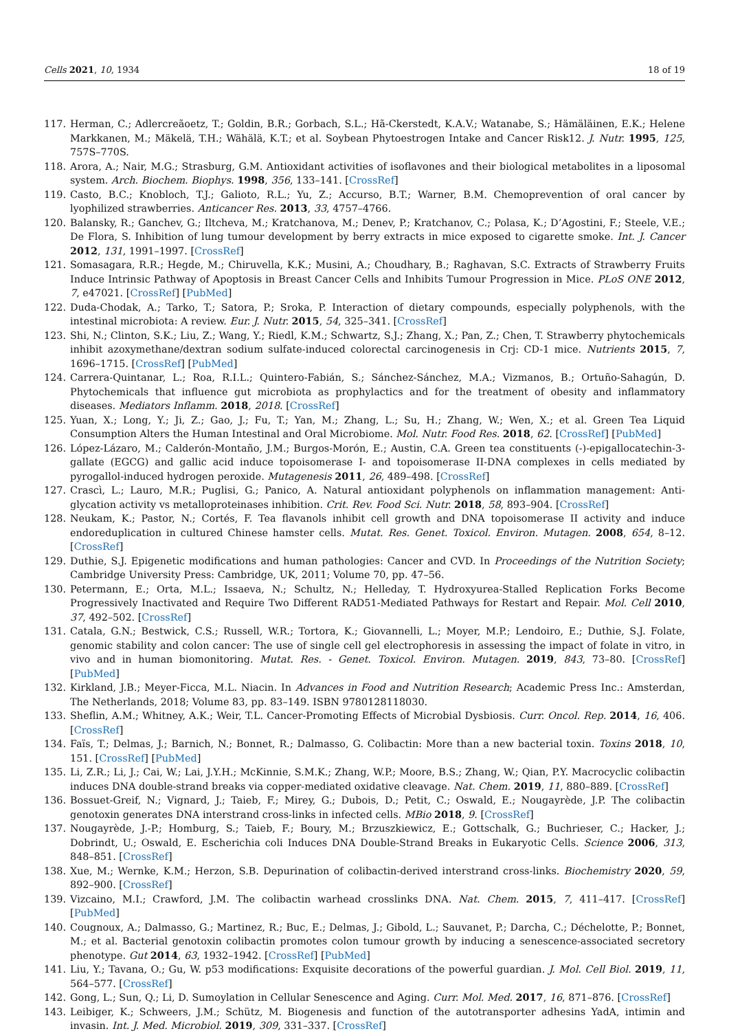Cells 2021, 10, 1934 18 of 19
117. Herman, C.; Adlercreãoetz, T.; Goldin, B.R.; Gorbach, S.L.; Hã-Ckerstedt, K.A.V.; Watanabe, S.; Hämäläinen, E.K.; Helene Markkanen, M.; Mäkelä, T.H.; Wähälä, K.T.; et al. Soybean Phytoestrogen Intake and Cancer Risk12. J. Nutr. 1995, 125, 757S–770S.
118. Arora, A.; Nair, M.G.; Strasburg, G.M. Antioxidant activities of isoflavones and their biological metabolites in a liposomal system. Arch. Biochem. Biophys. 1998, 356, 133–141. [CrossRef]
119. Casto, B.C.; Knobloch, T.J.; Galioto, R.L.; Yu, Z.; Accurso, B.T.; Warner, B.M. Chemoprevention of oral cancer by lyophilized strawberries. Anticancer Res. 2013, 33, 4757–4766.
120. Balansky, R.; Ganchev, G.; Iltcheva, M.; Kratchanova, M.; Denev, P.; Kratchanov, C.; Polasa, K.; D’Agostini, F.; Steele, V.E.; De Flora, S. Inhibition of lung tumour development by berry extracts in mice exposed to cigarette smoke. Int. J. Cancer 2012, 131, 1991–1997. [CrossRef]
121. Somasagara, R.R.; Hegde, M.; Chiruvella, K.K.; Musini, A.; Choudhary, B.; Raghavan, S.C. Extracts of Strawberry Fruits Induce Intrinsic Pathway of Apoptosis in Breast Cancer Cells and Inhibits Tumour Progression in Mice. PLoS ONE 2012, 7, e47021. [CrossRef] [PubMed]
122. Duda-Chodak, A.; Tarko, T.; Satora, P.; Sroka, P. Interaction of dietary compounds, especially polyphenols, with the intestinal microbiota: A review. Eur. J. Nutr. 2015, 54, 325–341. [CrossRef]
123. Shi, N.; Clinton, S.K.; Liu, Z.; Wang, Y.; Riedl, K.M.; Schwartz, S.J.; Zhang, X.; Pan, Z.; Chen, T. Strawberry phytochemicals inhibit azoxymethane/dextran sodium sulfate-induced colorectal carcinogenesis in Crj: CD-1 mice. Nutrients 2015, 7, 1696–1715. [CrossRef] [PubMed]
124. Carrera-Quintanar, L.; Roa, R.I.L.; Quintero-Fabián, S.; Sánchez-Sánchez, M.A.; Vizmanos, B.; Ortuño-Sahagún, D. Phytochemicals that influence gut microbiota as prophylactics and for the treatment of obesity and inflammatory diseases. Mediators Inflamm. 2018, 2018. [CrossRef]
125. Yuan, X.; Long, Y.; Ji, Z.; Gao, J.; Fu, T.; Yan, M.; Zhang, L.; Su, H.; Zhang, W.; Wen, X.; et al. Green Tea Liquid Consumption Alters the Human Intestinal and Oral Microbiome. Mol. Nutr. Food Res. 2018, 62. [CrossRef] [PubMed]
126. López-Lázaro, M.; Calderón-Montaño, J.M.; Burgos-Morón, E.; Austin, C.A. Green tea constituents (-)-epigallocatechin-3-gallate (EGCG) and gallic acid induce topoisomerase I- and topoisomerase II-DNA complexes in cells mediated by pyrogallol-induced hydrogen peroxide. Mutagenesis 2011, 26, 489–498. [CrossRef]
127. Crascì, L.; Lauro, M.R.; Puglisi, G.; Panico, A. Natural antioxidant polyphenols on inflammation management: Anti-glycation activity vs metalloproteinases inhibition. Crit. Rev. Food Sci. Nutr. 2018, 58, 893–904. [CrossRef]
128. Neukam, K.; Pastor, N.; Cortés, F. Tea flavanols inhibit cell growth and DNA topoisomerase II activity and induce endoreduplication in cultured Chinese hamster cells. Mutat. Res. Genet. Toxicol. Environ. Mutagen. 2008, 654, 8–12. [CrossRef]
129. Duthie, S.J. Epigenetic modifications and human pathologies: Cancer and CVD. In Proceedings of the Nutrition Society; Cambridge University Press: Cambridge, UK, 2011; Volume 70, pp. 47–56.
130. Petermann, E.; Orta, M.L.; Issaeva, N.; Schultz, N.; Helleday, T. Hydroxyurea-Stalled Replication Forks Become Progressively Inactivated and Require Two Different RAD51-Mediated Pathways for Restart and Repair. Mol. Cell 2010, 37, 492–502. [CrossRef]
131. Catala, G.N.; Bestwick, C.S.; Russell, W.R.; Tortora, K.; Giovannelli, L.; Moyer, M.P.; Lendoiro, E.; Duthie, S.J. Folate, genomic stability and colon cancer: The use of single cell gel electrophoresis in assessing the impact of folate in vitro, in vivo and in human biomonitoring. Mutat. Res. - Genet. Toxicol. Environ. Mutagen. 2019, 843, 73–80. [CrossRef] [PubMed]
132. Kirkland, J.B.; Meyer-Ficca, M.L. Niacin. In Advances in Food and Nutrition Research; Academic Press Inc.: Amsterdan, The Netherlands, 2018; Volume 83, pp. 83–149. ISBN 9780128118030.
133. Sheflin, A.M.; Whitney, A.K.; Weir, T.L. Cancer-Promoting Effects of Microbial Dysbiosis. Curr. Oncol. Rep. 2014, 16, 406. [CrossRef]
134. Faïs, T.; Delmas, J.; Barnich, N.; Bonnet, R.; Dalmasso, G. Colibactin: More than a new bacterial toxin. Toxins 2018, 10, 151. [CrossRef] [PubMed]
135. Li, Z.R.; Li, J.; Cai, W.; Lai, J.Y.H.; McKinnie, S.M.K.; Zhang, W.P.; Moore, B.S.; Zhang, W.; Qian, P.Y. Macrocyclic colibactin induces DNA double-strand breaks via copper-mediated oxidative cleavage. Nat. Chem. 2019, 11, 880–889. [CrossRef]
136. Bossuet-Greif, N.; Vignard, J.; Taieb, F.; Mirey, G.; Dubois, D.; Petit, C.; Oswald, E.; Nougayrède, J.P. The colibactin genotoxin generates DNA interstrand cross-links in infected cells. MBio 2018, 9. [CrossRef]
137. Nougayrède, J.-P.; Homburg, S.; Taieb, F.; Boury, M.; Brzuszkiewicz, E.; Gottschalk, G.; Buchrieser, C.; Hacker, J.; Dobrindt, U.; Oswald, E. Escherichia coli Induces DNA Double-Strand Breaks in Eukaryotic Cells. Science 2006, 313, 848–851. [CrossRef]
138. Xue, M.; Wernke, K.M.; Herzon, S.B. Depurination of colibactin-derived interstrand cross-links. Biochemistry 2020, 59, 892–900. [CrossRef]
139. Vizcaino, M.I.; Crawford, J.M. The colibactin warhead crosslinks DNA. Nat. Chem. 2015, 7, 411–417. [CrossRef] [PubMed]
140. Cougnoux, A.; Dalmasso, G.; Martinez, R.; Buc, E.; Delmas, J.; Gibold, L.; Sauvanet, P.; Darcha, C.; Déchelotte, P.; Bonnet, M.; et al. Bacterial genotoxin colibactin promotes colon tumour growth by inducing a senescence-associated secretory phenotype. Gut 2014, 63, 1932–1942. [CrossRef] [PubMed]
141. Liu, Y.; Tavana, O.; Gu, W. p53 modifications: Exquisite decorations of the powerful guardian. J. Mol. Cell Biol. 2019, 11, 564–577. [CrossRef]
142. Gong, L.; Sun, Q.; Li, D. Sumoylation in Cellular Senescence and Aging. Curr. Mol. Med. 2017, 16, 871–876. [CrossRef]
143. Leibiger, K.; Schweers, J.M.; Schütz, M. Biogenesis and function of the autotransporter adhesins YadA, intimin and invasin. Int. J. Med. Microbiol. 2019, 309, 331–337. [CrossRef]